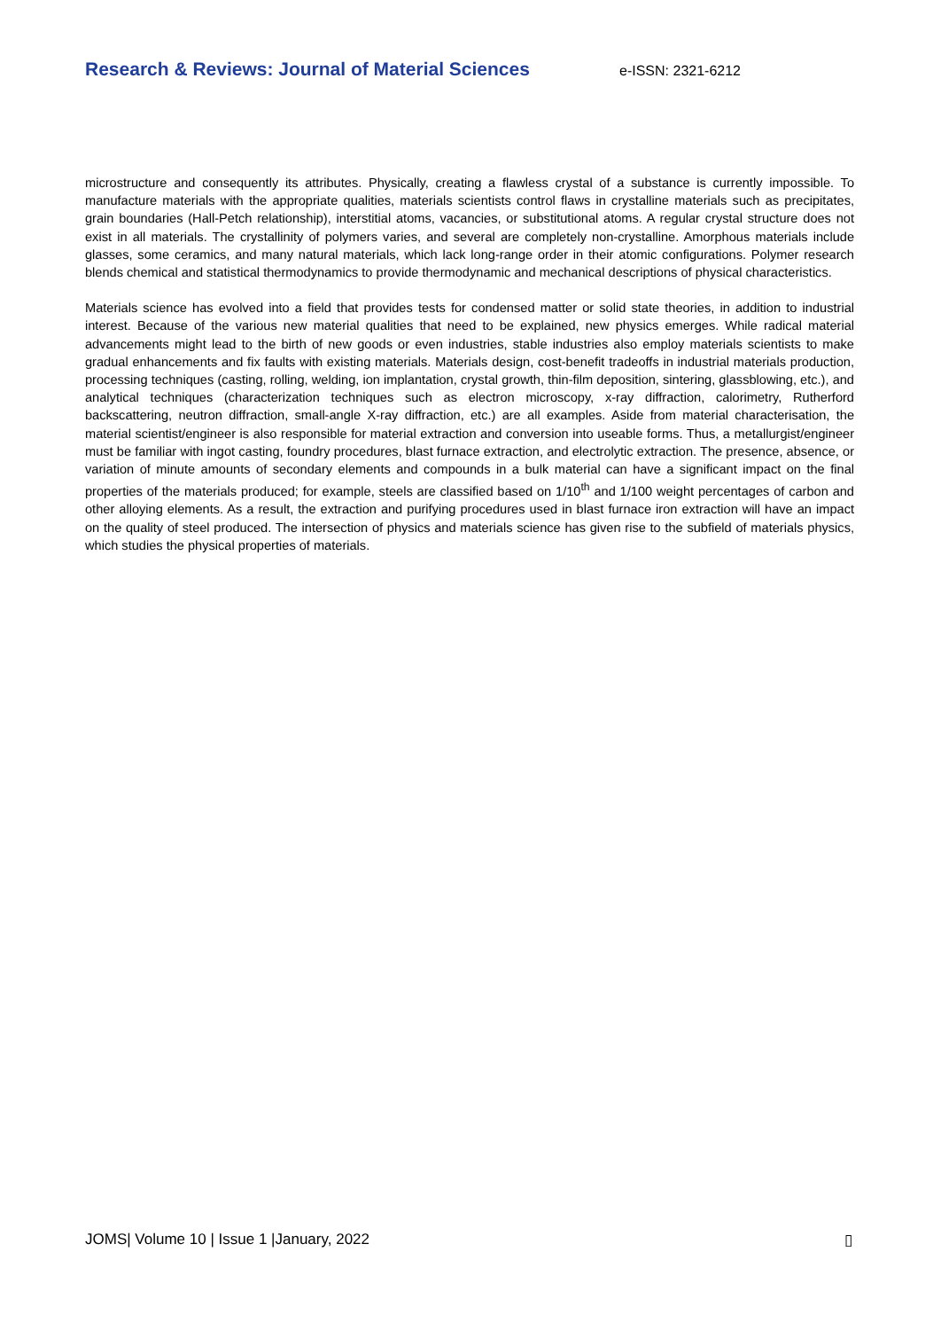Research & Reviews: Journal of Material Sciences e-ISSN: 2321-6212
microstructure and consequently its attributes. Physically, creating a flawless crystal of a substance is currently impossible. To manufacture materials with the appropriate qualities, materials scientists control flaws in crystalline materials such as precipitates, grain boundaries (Hall-Petch relationship), interstitial atoms, vacancies, or substitutional atoms. A regular crystal structure does not exist in all materials. The crystallinity of polymers varies, and several are completely non-crystalline. Amorphous materials include glasses, some ceramics, and many natural materials, which lack long-range order in their atomic configurations. Polymer research blends chemical and statistical thermodynamics to provide thermodynamic and mechanical descriptions of physical characteristics.
Materials science has evolved into a field that provides tests for condensed matter or solid state theories, in addition to industrial interest. Because of the various new material qualities that need to be explained, new physics emerges. While radical material advancements might lead to the birth of new goods or even industries, stable industries also employ materials scientists to make gradual enhancements and fix faults with existing materials. Materials design, cost-benefit tradeoffs in industrial materials production, processing techniques (casting, rolling, welding, ion implantation, crystal growth, thin-film deposition, sintering, glassblowing, etc.), and analytical techniques (characterization techniques such as electron microscopy, x-ray diffraction, calorimetry, Rutherford backscattering, neutron diffraction, small-angle X-ray diffraction, etc.) are all examples. Aside from material characterisation, the material scientist/engineer is also responsible for material extraction and conversion into useable forms. Thus, a metallurgist/engineer must be familiar with ingot casting, foundry procedures, blast furnace extraction, and electrolytic extraction. The presence, absence, or variation of minute amounts of secondary elements and compounds in a bulk material can have a significant impact on the final properties of the materials produced; for example, steels are classified based on 1/10<sup>th</sup> and 1/100 weight percentages of carbon and other alloying elements. As a result, the extraction and purifying procedures used in blast furnace iron extraction will have an impact on the quality of steel produced. The intersection of physics and materials science has given rise to the subfield of materials physics, which studies the physical properties of materials.
JOMS| Volume 10 | Issue 1 |January, 2022 ▯